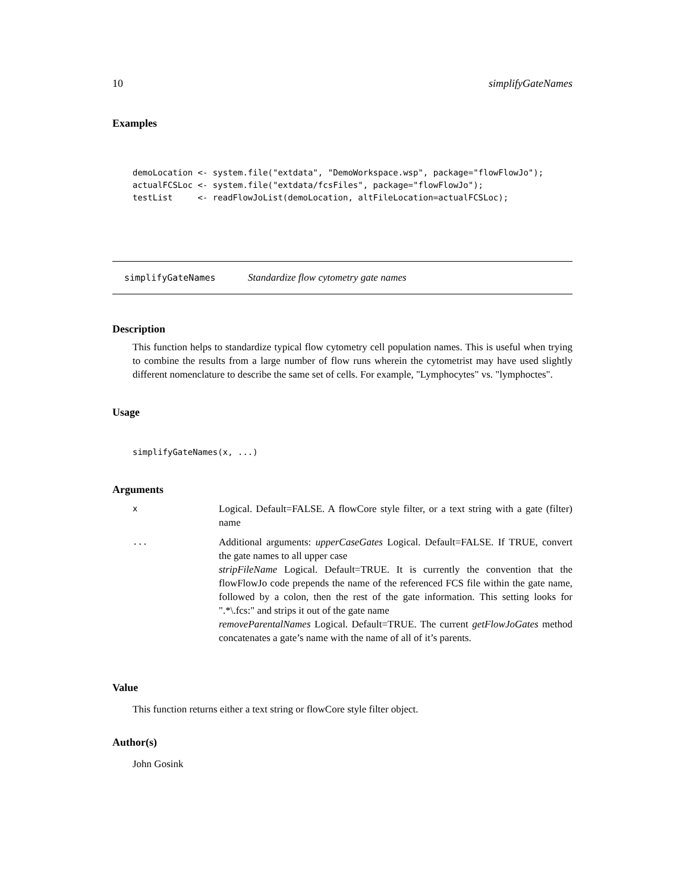10 simplifyGateNames
Examples
demoLocation <- system.file("extdata", "DemoWorkspace.wsp", package="flowFlowJo");
actualFCSLoc <- system.file("extdata/fcsFiles", package="flowFlowJo");
testList     <- readFlowJoList(demoLocation, altFileLocation=actualFCSLoc);
simplifyGateNames Standardize flow cytometry gate names
Description
This function helps to standardize typical flow cytometry cell population names. This is useful when trying to combine the results from a large number of flow runs wherein the cytometrist may have used slightly different nomenclature to describe the same set of cells. For example, "Lymphocytes" vs. "lymphoctes".
Usage
simplifyGateNames(x, ...)
Arguments
| x | Logical. Default=FALSE. A flowCore style filter, or a text string with a gate (filter) name |
| ... | Additional arguments: upperCaseGates Logical. Default=FALSE. If TRUE, convert the gate names to all upper case stripFileName Logical. Default=TRUE. It is currently the convention that the flowFlowJo code prepends the name of the referenced FCS file within the gate name, followed by a colon, then the rest of the gate information. This setting looks for ".*\.fcs:" and strips it out of the gate name removeParentalNames Logical. Default=TRUE. The current getFlowJoGates method concatenates a gate’s name with the name of all of it’s parents. |
Value
This function returns either a text string or flowCore style filter object.
Author(s)
John Gosink